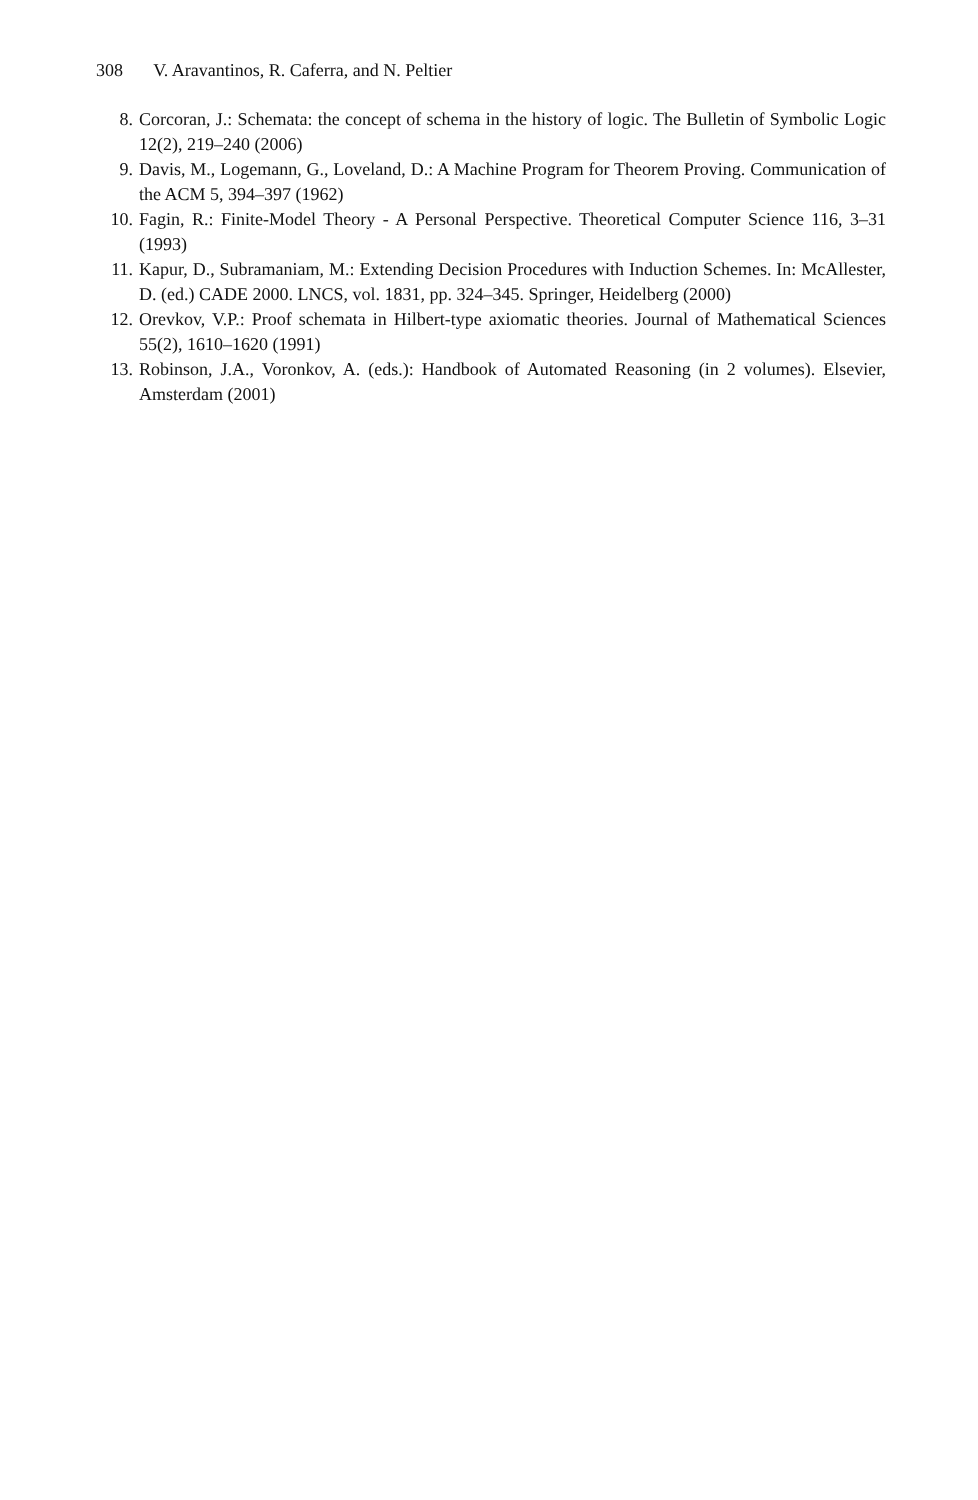308 V. Aravantinos, R. Caferra, and N. Peltier
8. Corcoran, J.: Schemata: the concept of schema in the history of logic. The Bulletin of Symbolic Logic 12(2), 219–240 (2006)
9. Davis, M., Logemann, G., Loveland, D.: A Machine Program for Theorem Proving. Communication of the ACM 5, 394–397 (1962)
10. Fagin, R.: Finite-Model Theory - A Personal Perspective. Theoretical Computer Science 116, 3–31 (1993)
11. Kapur, D., Subramaniam, M.: Extending Decision Procedures with Induction Schemes. In: McAllester, D. (ed.) CADE 2000. LNCS, vol. 1831, pp. 324–345. Springer, Heidelberg (2000)
12. Orevkov, V.P.: Proof schemata in Hilbert-type axiomatic theories. Journal of Mathematical Sciences 55(2), 1610–1620 (1991)
13. Robinson, J.A., Voronkov, A. (eds.): Handbook of Automated Reasoning (in 2 volumes). Elsevier, Amsterdam (2001)